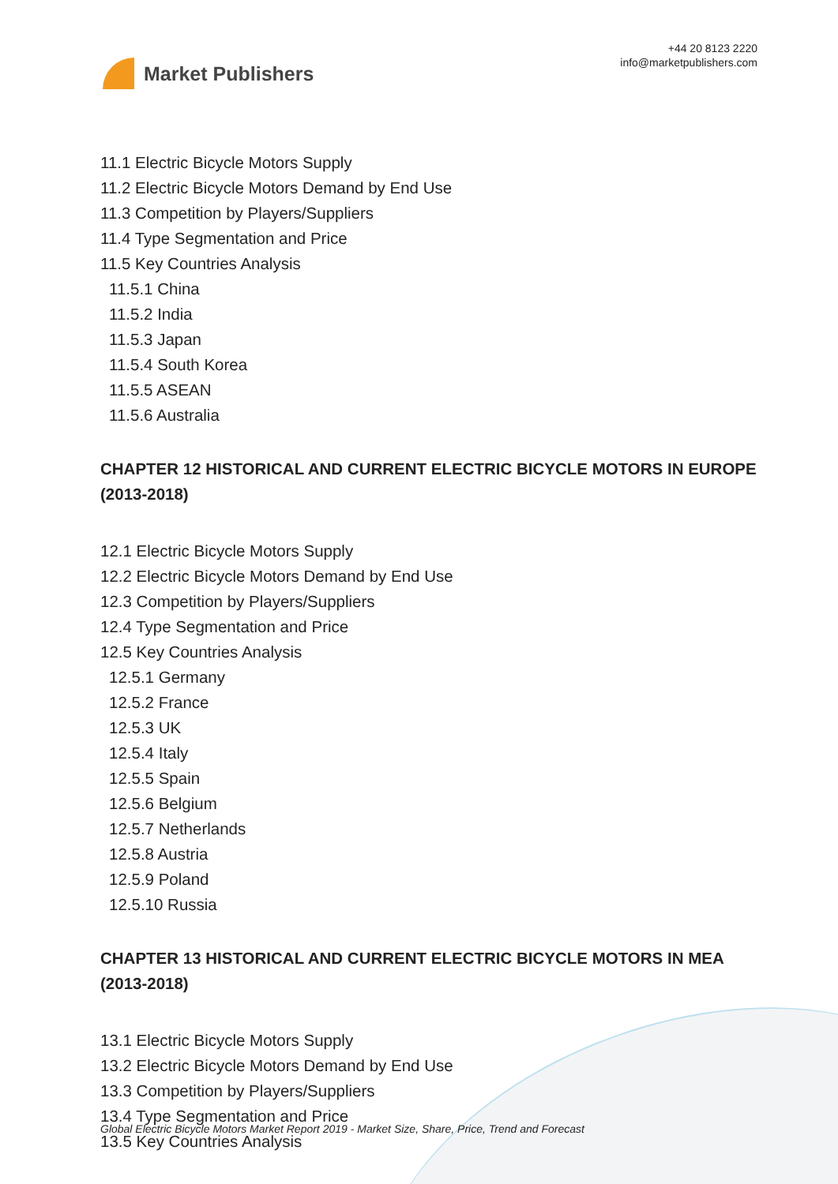Market Publishers
+44 20 8123 2220
info@marketpublishers.com
11.1 Electric Bicycle Motors Supply
11.2 Electric Bicycle Motors Demand by End Use
11.3 Competition by Players/Suppliers
11.4 Type Segmentation and Price
11.5 Key Countries Analysis
11.5.1 China
11.5.2 India
11.5.3 Japan
11.5.4 South Korea
11.5.5 ASEAN
11.5.6 Australia
CHAPTER 12 HISTORICAL AND CURRENT ELECTRIC BICYCLE MOTORS IN EUROPE (2013-2018)
12.1 Electric Bicycle Motors Supply
12.2 Electric Bicycle Motors Demand by End Use
12.3 Competition by Players/Suppliers
12.4 Type Segmentation and Price
12.5 Key Countries Analysis
12.5.1 Germany
12.5.2 France
12.5.3 UK
12.5.4 Italy
12.5.5 Spain
12.5.6 Belgium
12.5.7 Netherlands
12.5.8 Austria
12.5.9 Poland
12.5.10 Russia
CHAPTER 13 HISTORICAL AND CURRENT ELECTRIC BICYCLE MOTORS IN MEA (2013-2018)
13.1 Electric Bicycle Motors Supply
13.2 Electric Bicycle Motors Demand by End Use
13.3 Competition by Players/Suppliers
13.4 Type Segmentation and Price
13.5 Key Countries Analysis
Global Electric Bicycle Motors Market Report 2019 - Market Size, Share, Price, Trend and Forecast